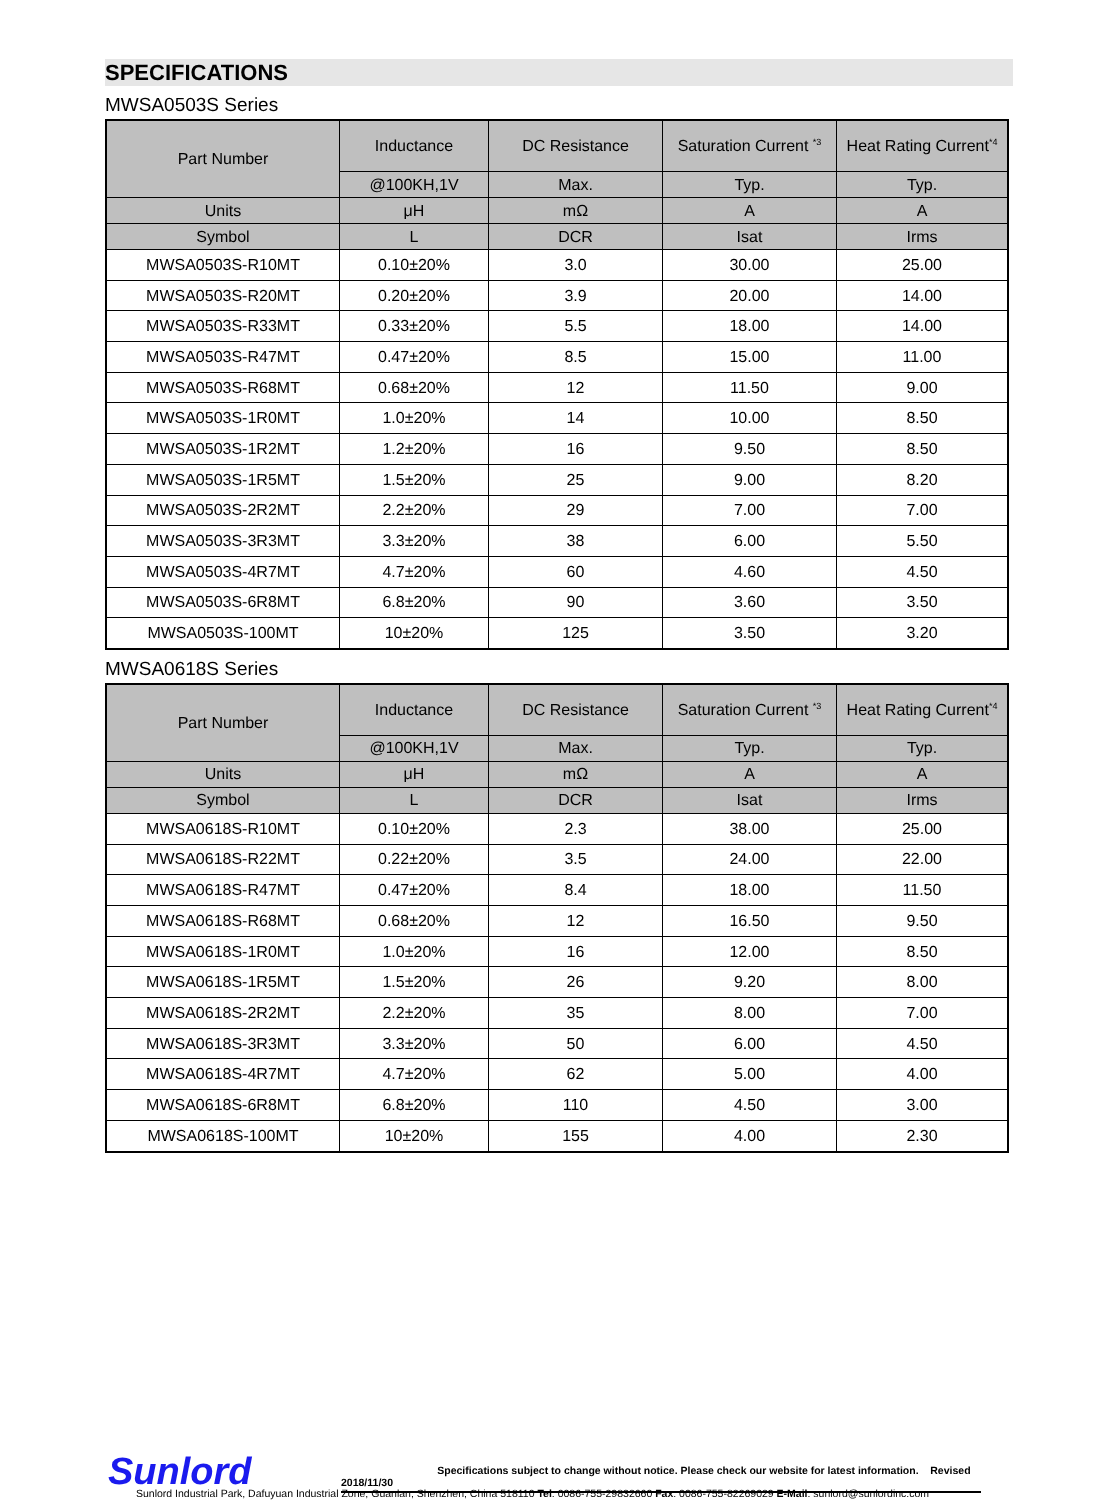SPECIFICATIONS
MWSA0503S Series
| Part Number | Inductance | DC Resistance | Saturation Current <sup>*3</sup> | Heat Rating Current<sup>*4</sup> |
| --- | --- | --- | --- | --- |
| | @100KH,1V | Max. | Typ. | Typ. |
| Units | μH | mΩ | A | A |
| Symbol | L | DCR | Isat | Irms |
| MWSA0503S-R10MT | 0.10±20% | 3.0 | 30.00 | 25.00 |
| MWSA0503S-R20MT | 0.20±20% | 3.9 | 20.00 | 14.00 |
| MWSA0503S-R33MT | 0.33±20% | 5.5 | 18.00 | 14.00 |
| MWSA0503S-R47MT | 0.47±20% | 8.5 | 15.00 | 11.00 |
| MWSA0503S-R68MT | 0.68±20% | 12 | 11.50 | 9.00 |
| MWSA0503S-1R0MT | 1.0±20% | 14 | 10.00 | 8.50 |
| MWSA0503S-1R2MT | 1.2±20% | 16 | 9.50 | 8.50 |
| MWSA0503S-1R5MT | 1.5±20% | 25 | 9.00 | 8.20 |
| MWSA0503S-2R2MT | 2.2±20% | 29 | 7.00 | 7.00 |
| MWSA0503S-3R3MT | 3.3±20% | 38 | 6.00 | 5.50 |
| MWSA0503S-4R7MT | 4.7±20% | 60 | 4.60 | 4.50 |
| MWSA0503S-6R8MT | 6.8±20% | 90 | 3.60 | 3.50 |
| MWSA0503S-100MT | 10±20% | 125 | 3.50 | 3.20 |
MWSA0618S Series
| Part Number | Inductance | DC Resistance | Saturation Current <sup>*3</sup> | Heat Rating Current<sup>*4</sup> |
| --- | --- | --- | --- | --- |
| | @100KH,1V | Max. | Typ. | Typ. |
| Units | μH | mΩ | A | A |
| Symbol | L | DCR | Isat | Irms |
| MWSA0618S-R10MT | 0.10±20% | 2.3 | 38.00 | 25.00 |
| MWSA0618S-R22MT | 0.22±20% | 3.5 | 24.00 | 22.00 |
| MWSA0618S-R47MT | 0.47±20% | 8.4 | 18.00 | 11.50 |
| MWSA0618S-R68MT | 0.68±20% | 12 | 16.50 | 9.50 |
| MWSA0618S-1R0MT | 1.0±20% | 16 | 12.00 | 8.50 |
| MWSA0618S-1R5MT | 1.5±20% | 26 | 9.20 | 8.00 |
| MWSA0618S-2R2MT | 2.2±20% | 35 | 8.00 | 7.00 |
| MWSA0618S-3R3MT | 3.3±20% | 50 | 6.00 | 4.50 |
| MWSA0618S-4R7MT | 4.7±20% | 62 | 5.00 | 4.00 |
| MWSA0618S-6R8MT | 6.8±20% | 110 | 4.50 | 3.00 |
| MWSA0618S-100MT | 10±20% | 155 | 4.00 | 2.30 |
Sunlord
Specifications subject to change without notice. Please check our website for latest information. Revised 2018/11/30
Sunlord Industrial Park, Dafuyuan Industrial Zone, Guanlan, Shenzhen, China 518110 Tel: 0086-755-29832660 Fax: 0086-755-82269029 E-Mail: sunlord@sunlordinc.com